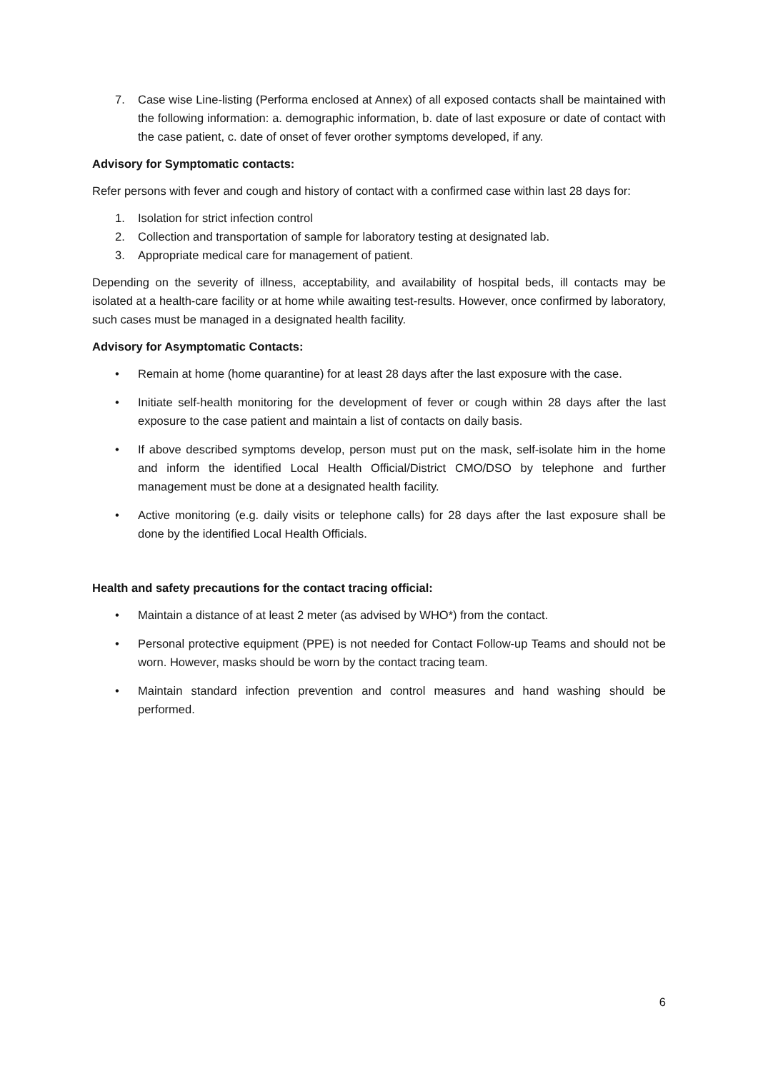7. Case wise Line-listing (Performa enclosed at Annex) of all exposed contacts shall be maintained with the following information: a. demographic information, b. date of last exposure or date of contact with the case patient, c. date of onset of fever orother symptoms developed, if any.
Advisory for Symptomatic contacts:
Refer persons with fever and cough and history of contact with a confirmed case within last 28 days for:
1. Isolation for strict infection control
2. Collection and transportation of sample for laboratory testing at designated lab.
3. Appropriate medical care for management of patient.
Depending on the severity of illness, acceptability, and availability of hospital beds, ill contacts may be isolated at a health-care facility or at home while awaiting test-results. However, once confirmed by laboratory, such cases must be managed in a designated health facility.
Advisory for Asymptomatic Contacts:
• Remain at home (home quarantine) for at least 28 days after the last exposure with the case.
• Initiate self-health monitoring for the development of fever or cough within 28 days after the last exposure to the case patient and maintain a list of contacts on daily basis.
• If above described symptoms develop, person must put on the mask, self-isolate him in the home and inform the identified Local Health Official/District CMO/DSO by telephone and further management must be done at a designated health facility.
• Active monitoring (e.g. daily visits or telephone calls) for 28 days after the last exposure shall be done by the identified Local Health Officials.
Health and safety precautions for the contact tracing official:
• Maintain a distance of at least 2 meter (as advised by WHO*) from the contact.
• Personal protective equipment (PPE) is not needed for Contact Follow-up Teams and should not be worn. However, masks should be worn by the contact tracing team.
• Maintain standard infection prevention and control measures and hand washing should be performed.
6